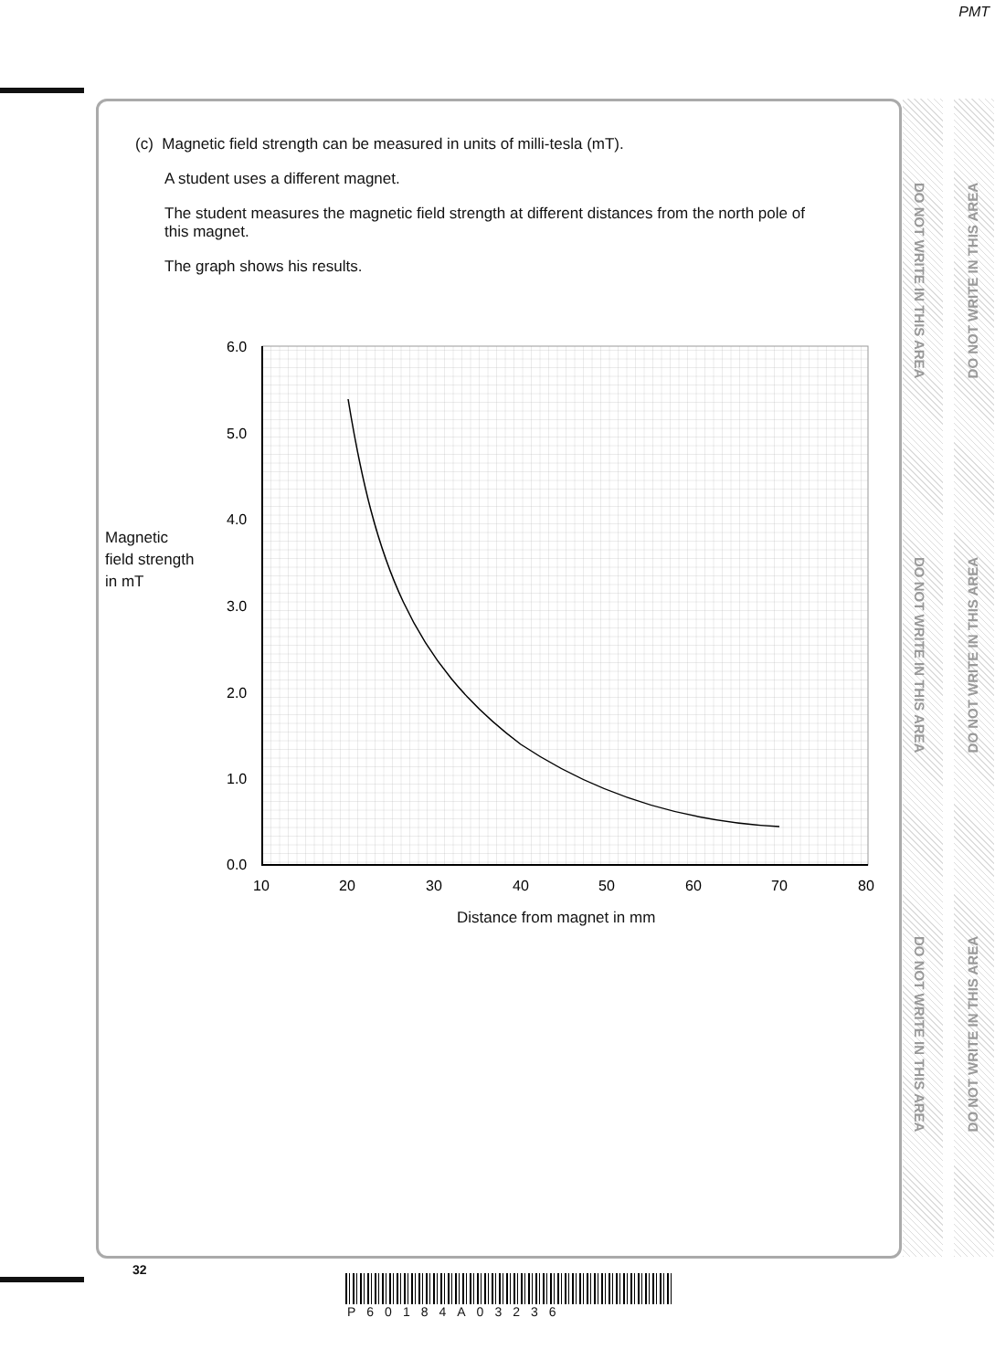PMT
(c) Magnetic field strength can be measured in units of milli-tesla (mT).
A student uses a different magnet.
The student measures the magnetic field strength at different distances from the north pole of this magnet.
The graph shows his results.
Magnetic
field strength
in mT
6.0
5.0
4.0
3.0
2.0
1.0
0.0
10
20
30
40
50
60
70
80
Distance from magnet in mm
DO NOT WRITE IN THIS AREA
DO NOT WRITE IN THIS AREA
DO NOT WRITE IN THIS AREA
DO NOT WRITE IN THIS AREA
DO NOT WRITE IN THIS AREA
DO NOT WRITE IN THIS AREA
32
P60184A03236